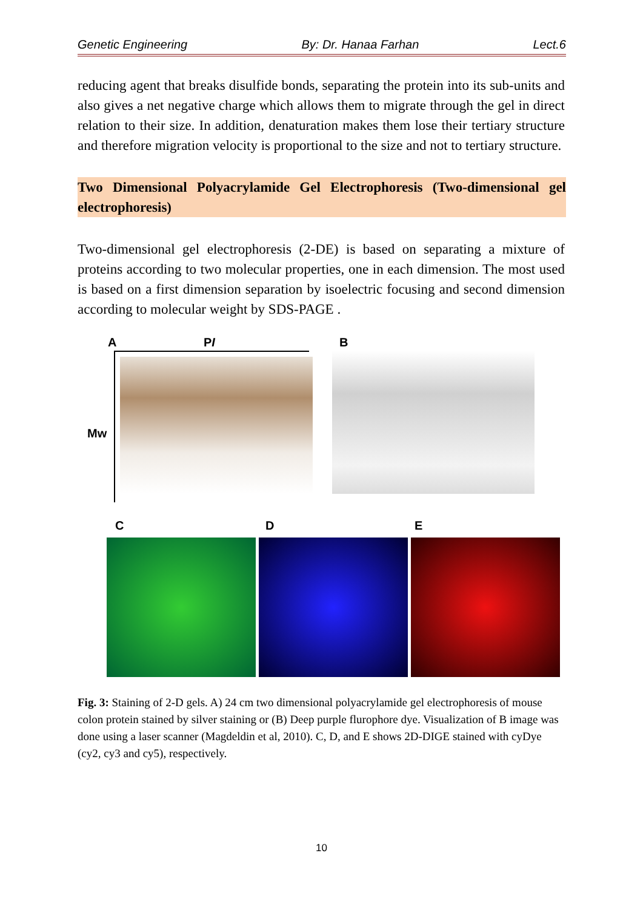Genetic Engineering By: Dr. Hanaa Farhan Lect.6
reducing agent that breaks disulfide bonds, separating the protein into its sub-units and also gives a net negative charge which allows them to migrate through the gel in direct relation to their size. In addition, denaturation makes them lose their tertiary structure and therefore migration velocity is proportional to the size and not to tertiary structure.
Two Dimensional Polyacrylamide Gel Electrophoresis (Two-dimensional gel electrophoresis)
Two-dimensional gel electrophoresis (2-DE) is based on separating a mixture of proteins according to two molecular properties, one in each dimension. The most used is based on a first dimension separation by isoelectric focusing and second dimension according to molecular weight by SDS-PAGE .
A PI B
Mw
C D E
Fig. 3: Staining of 2-D gels. A) 24 cm two dimensional polyacrylamide gel electrophoresis of mouse colon protein stained by silver staining or (B) Deep purple flurophore dye. Visualization of B image was done using a laser scanner (Magdeldin et al, 2010). C, D, and E shows 2D-DIGE stained with cyDye (cy2, cy3 and cy5), respectively.
10